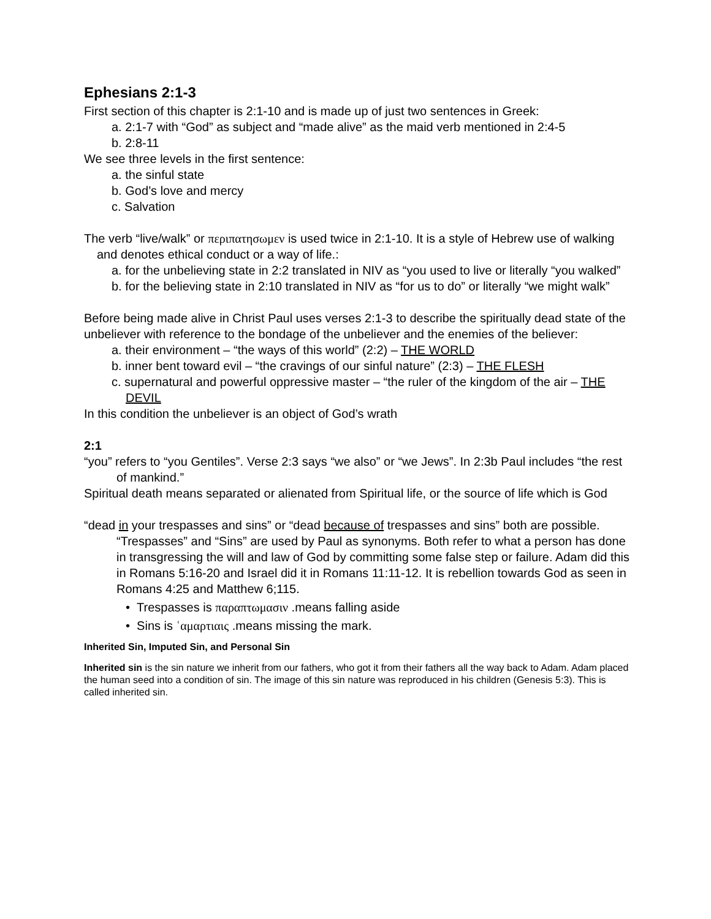Ephesians 2:1-3
First section of this chapter is 2:1-10 and is made up of just two sentences in Greek:
a. 2:1-7 with “God” as subject and “made alive” as the maid verb mentioned in 2:4-5
b. 2:8-11
We see three levels in the first sentence:
a. the sinful state
b. God’s love and mercy
c. Salvation
The verb “live/walk” or περιπατησωμεν is used twice in 2:1-10. It is a style of Hebrew use of walking and denotes ethical conduct or a way of life.:
a. for the unbelieving state in 2:2 translated in NIV as “you used to live or literally “you walked”
b. for the believing state in 2:10 translated in NIV as “for us to do” or literally “we might walk”
Before being made alive in Christ Paul uses verses 2:1-3 to describe the spiritually dead state of the unbeliever with reference to the bondage of the unbeliever and the enemies of the believer:
a. their environment – “the ways of this world” (2:2) – THE WORLD
b. inner bent toward evil – “the cravings of our sinful nature” (2:3) – THE FLESH
c. supernatural and powerful oppressive master – “the ruler of the kingdom of the air – THE DEVIL
In this condition the unbeliever is an object of God’s wrath
2:1
“you” refers to “you Gentiles”. Verse 2:3 says “we also” or “we Jews”. In 2:3b Paul includes “the rest of mankind.”
Spiritual death means separated or alienated from Spiritual life, or the source of life which is God
“dead in your trespasses and sins” or “dead because of trespasses and sins” both are possible. “Trespasses” and “Sins” are used by Paul as synonyms. Both refer to what a person has done in transgressing the will and law of God by committing some false step or failure. Adam did this in Romans 5:16-20 and Israel did it in Romans 11:11-12. It is rebellion towards God as seen in Romans 4:25 and Matthew 6;115.
• Trespasses is παραπτωμασιν .means falling aside
• Sins is ʿαμαρτιαις .means missing the mark.
Inherited Sin, Imputed Sin, and Personal Sin
Inherited sin is the sin nature we inherit from our fathers, who got it from their fathers all the way back to Adam. Adam placed the human seed into a condition of sin. The image of this sin nature was reproduced in his children (Genesis 5:3). This is called inherited sin.